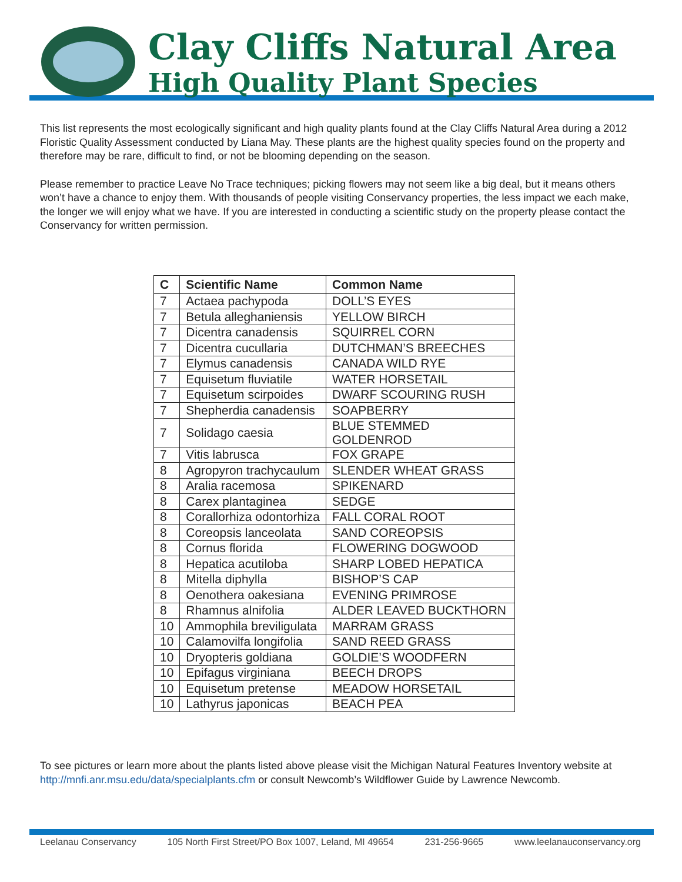Clay Cliffs Natural Area
High Quality Plant Species
This list represents the most ecologically significant and high quality plants found at the Clay Cliffs Natural Area during a 2012 Floristic Quality Assessment conducted by Liana May. These plants are the highest quality species found on the property and therefore may be rare, difficult to find, or not be blooming depending on the season.
Please remember to practice Leave No Trace techniques; picking flowers may not seem like a big deal, but it means others won’t have a chance to enjoy them. With thousands of people visiting Conservancy properties, the less impact we each make, the longer we will enjoy what we have. If you are interested in conducting a scientific study on the property please contact the Conservancy for written permission.
| C | Scientific Name | Common Name |
| --- | --- | --- |
| 7 | Actaea pachypoda | DOLL’S EYES |
| 7 | Betula alleghaniensis | YELLOW BIRCH |
| 7 | Dicentra canadensis | SQUIRREL CORN |
| 7 | Dicentra cucullaria | DUTCHMAN’S BREECHES |
| 7 | Elymus canadensis | CANADA WILD RYE |
| 7 | Equisetum fluviatile | WATER HORSETAIL |
| 7 | Equisetum scirpoides | DWARF SCOURING RUSH |
| 7 | Shepherdia canadensis | SOAPBERRY |
| 7 | Solidago caesia | BLUE STEMMED GOLDENROD |
| 7 | Vitis labrusca | FOX GRAPE |
| 8 | Agropyron trachycaulum | SLENDER WHEAT GRASS |
| 8 | Aralia racemosa | SPIKENARD |
| 8 | Carex plantaginea | SEDGE |
| 8 | Corallorhiza odontorhiza | FALL CORAL ROOT |
| 8 | Coreopsis lanceolata | SAND COREOPSIS |
| 8 | Cornus florida | FLOWERING DOGWOOD |
| 8 | Hepatica acutiloba | SHARP LOBED HEPATICA |
| 8 | Mitella diphylla | BISHOP’S CAP |
| 8 | Oenothera oakesiana | EVENING PRIMROSE |
| 8 | Rhamnus alnifolia | ALDER LEAVED BUCKTHORN |
| 10 | Ammophila breviligulata | MARRAM GRASS |
| 10 | Calamovilfa longifolia | SAND REED GRASS |
| 10 | Dryopteris goldiana | GOLDIE’S WOODFERN |
| 10 | Epifagus virginiana | BEECH DROPS |
| 10 | Equisetum pretense | MEADOW HORSETAIL |
| 10 | Lathyrus japonicas | BEACH PEA |
To see pictures or learn more about the plants listed above please visit the Michigan Natural Features Inventory website at http://mnfi.anr.msu.edu/data/specialplants.cfm or consult Newcomb’s Wildflower Guide by Lawrence Newcomb.
Leelanau Conservancy 105 North First Street/PO Box 1007, Leland, MI 49654 231-256-9665 www.leelanauconservancy.org